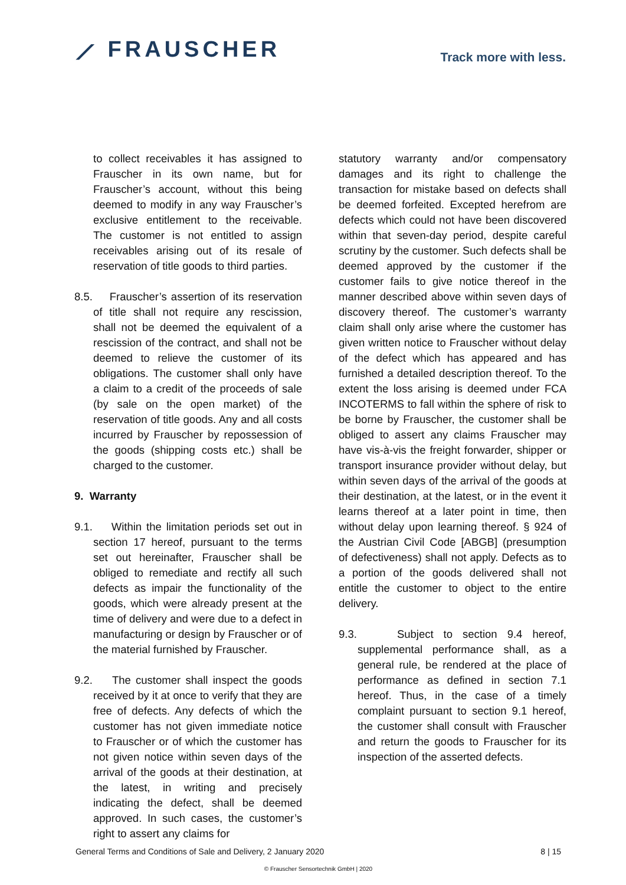⟋ FRAUSCHER
Track more with less.
to collect receivables it has assigned to Frauscher in its own name, but for Frauscher’s account, without this being deemed to modify in any way Frauscher’s exclusive entitlement to the receivable. The customer is not entitled to assign receivables arising out of its resale of reservation of title goods to third parties.
8.5. Frauscher’s assertion of its reservation of title shall not require any rescission, shall not be deemed the equivalent of a rescission of the contract, and shall not be deemed to relieve the customer of its obligations. The customer shall only have a claim to a credit of the proceeds of sale (by sale on the open market) of the reservation of title goods. Any and all costs incurred by Frauscher by repossession of the goods (shipping costs etc.) shall be charged to the customer.
9. Warranty
9.1. Within the limitation periods set out in section 17 hereof, pursuant to the terms set out hereinafter, Frauscher shall be obliged to remediate and rectify all such defects as impair the functionality of the goods, which were already present at the time of delivery and were due to a defect in manufacturing or design by Frauscher or of the material furnished by Frauscher.
9.2. The customer shall inspect the goods received by it at once to verify that they are free of defects. Any defects of which the customer has not given immediate notice to Frauscher or of which the customer has not given notice within seven days of the arrival of the goods at their destination, at the latest, in writing and precisely indicating the defect, shall be deemed approved. In such cases, the customer’s right to assert any claims for
statutory warranty and/or compensatory damages and its right to challenge the transaction for mistake based on defects shall be deemed forfeited. Excepted herefrom are defects which could not have been discovered within that seven-day period, despite careful scrutiny by the customer. Such defects shall be deemed approved by the customer if the customer fails to give notice thereof in the manner described above within seven days of discovery thereof. The customer’s warranty claim shall only arise where the customer has given written notice to Frauscher without delay of the defect which has appeared and has furnished a detailed description thereof. To the extent the loss arising is deemed under FCA INCOTERMS to fall within the sphere of risk to be borne by Frauscher, the customer shall be obliged to assert any claims Frauscher may have vis-à-vis the freight forwarder, shipper or transport insurance provider without delay, but within seven days of the arrival of the goods at their destination, at the latest, or in the event it learns thereof at a later point in time, then without delay upon learning thereof. § 924 of the Austrian Civil Code [ABGB] (presumption of defectiveness) shall not apply. Defects as to a portion of the goods delivered shall not entitle the customer to object to the entire delivery.
9.3. Subject to section 9.4 hereof, supplemental performance shall, as a general rule, be rendered at the place of performance as defined in section 7.1 hereof. Thus, in the case of a timely complaint pursuant to section 9.1 hereof, the customer shall consult with Frauscher and return the goods to Frauscher for its inspection of the asserted defects.
General Terms and Conditions of Sale and Delivery, 2 January 2020 8 | 15
© Frauscher Sensortechnik GmbH | 2020